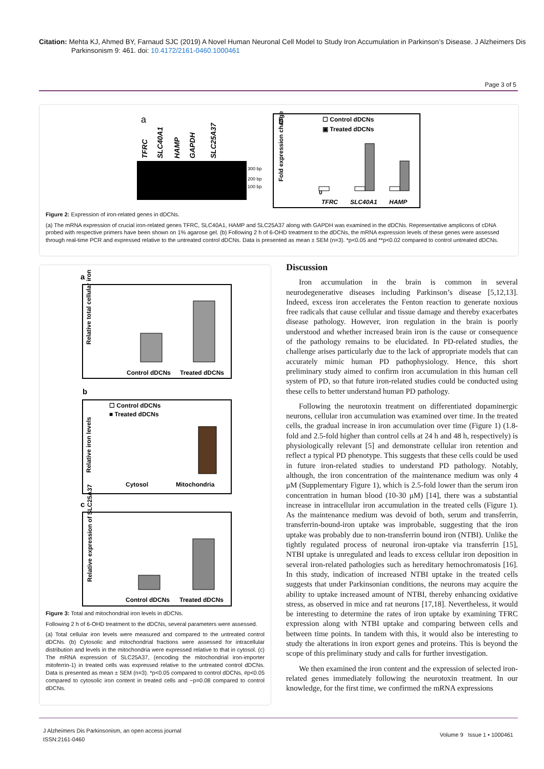Citation: Mehta KJ, Ahmed BY, Farnaud SJC (2019) A Novel Human Neuronal Cell Model to Study Iron Accumulation in Parkinson’s Disease. J Alzheimers Dis Parkinsonism 9: 461. doi: 10.4172/2161-0460.1000461
Page 3 of 5
a
TFRC
SLC40A1
HAMP
GAPDH
SLC25A37
300 bp
200 bp
100 bp
b
☐ Control dDCNs
▣ Treated dDCNs
Fold expression change
0
TFRC
SLC40A1
HAMP
Figure 2: Expression of iron-related genes in dDCNs.
(a) The mRNA expression of crucial iron-related genes TFRC, SLC40A1, HAMP and SLC25A37 along with GAPDH was examined in the dDCNs. Representative amplicons of cDNA probed with respective primers have been shown on 1% agarose gel. (b) Following 2 h of 6-OHD treatment to the dDCNs, the mRNA expression levels of these genes were assessed through real-time PCR and expressed relative to the untreated control dDCNs. Data is presented as mean ± SEM (n=3). *p<0.05 and **p<0.02 compared to control untreated dDCNs.
a
Relative total cellular iron
Control dDCNs
Treated dDCNs
b
☐ Control dDCNs
■ Treated dDCNs
Relative iron levels
Cytosol
Mitochondria
c
Relative expression of SLC25A37
Control dDCNs
Treated dDCNs
Figure 3: Total and mitochondrial iron levels in dDCNs.
Following 2 h of 6-OHD treatment to the dDCNs, several parameters were assessed.
(a) Total cellular iron levels were measured and compared to the untreated control dDCNs. (b) Cytosolic and mitochondrial fractions were assessed for intracellular distribution and levels in the mitochondria were expressed relative to that in cytosol. (c) The mRNA expression of SLC25A37, (encoding the mitochondrial iron-importer mitoferrin-1) in treated cells was expressed relative to the untreated control dDCNs. Data is presented as mean ± SEM (n=3). *p<0.05 compared to control dDCNs, #p<0.05 compared to cytosolic iron content in treated cells and ~p=0.08 compared to control dDCNs.
Discussion
Iron accumulation in the brain is common in several neurodegenerative diseases including Parkinson’s disease [5,12,13]. Indeed, excess iron accelerates the Fenton reaction to generate noxious free radicals that cause cellular and tissue damage and thereby exacerbates disease pathology. However, iron regulation in the brain is poorly understood and whether increased brain iron is the cause or consequence of the pathology remains to be elucidated. In PD-related studies, the challenge arises particularly due to the lack of appropriate models that can accurately mimic human PD pathophysiology. Hence, this short preliminary study aimed to confirm iron accumulation in this human cell system of PD, so that future iron-related studies could be conducted using these cells to better understand human PD pathology.
Following the neurotoxin treatment on differentiated dopaminergic neurons, cellular iron accumulation was examined over time. In the treated cells, the gradual increase in iron accumulation over time (Figure 1) (1.8-fold and 2.5-fold higher than control cells at 24 h and 48 h, respectively) is physiologically relevant [5] and demonstrate cellular iron retention and reflect a typical PD phenotype. This suggests that these cells could be used in future iron-related studies to understand PD pathology. Notably, although, the iron concentration of the maintenance medium was only 4 μM (Supplementary Figure 1), which is 2.5-fold lower than the serum iron concentration in human blood (10-30 μM) [14], there was a substantial increase in intracellular iron accumulation in the treated cells (Figure 1). As the maintenance medium was devoid of both, serum and transferrin, transferrin-bound-iron uptake was improbable, suggesting that the iron uptake was probably due to non-transferrin bound iron (NTBI). Unlike the tightly regulated process of neuronal iron-uptake via transferrin [15], NTBI uptake is unregulated and leads to excess cellular iron deposition in several iron-related pathologies such as hereditary hemochromatosis [16]. In this study, indication of increased NTBI uptake in the treated cells suggests that under Parkinsonian conditions, the neurons may acquire the ability to uptake increased amount of NTBI, thereby enhancing oxidative stress, as observed in mice and rat neurons [17,18]. Nevertheless, it would be interesting to determine the rates of iron uptake by examining TFRC expression along with NTBI uptake and comparing between cells and between time points. In tandem with this, it would also be interesting to study the alterations in iron export genes and proteins. This is beyond the scope of this preliminary study and calls for further investigation.
We then examined the iron content and the expression of selected iron-related genes immediately following the neurotoxin treatment. In our knowledge, for the first time, we confirmed the mRNA expressions
J Alzheimers Dis Parkinsonism, an open access journal
ISSN:2161-0460
Volume 9 Issue 1 • 1000461